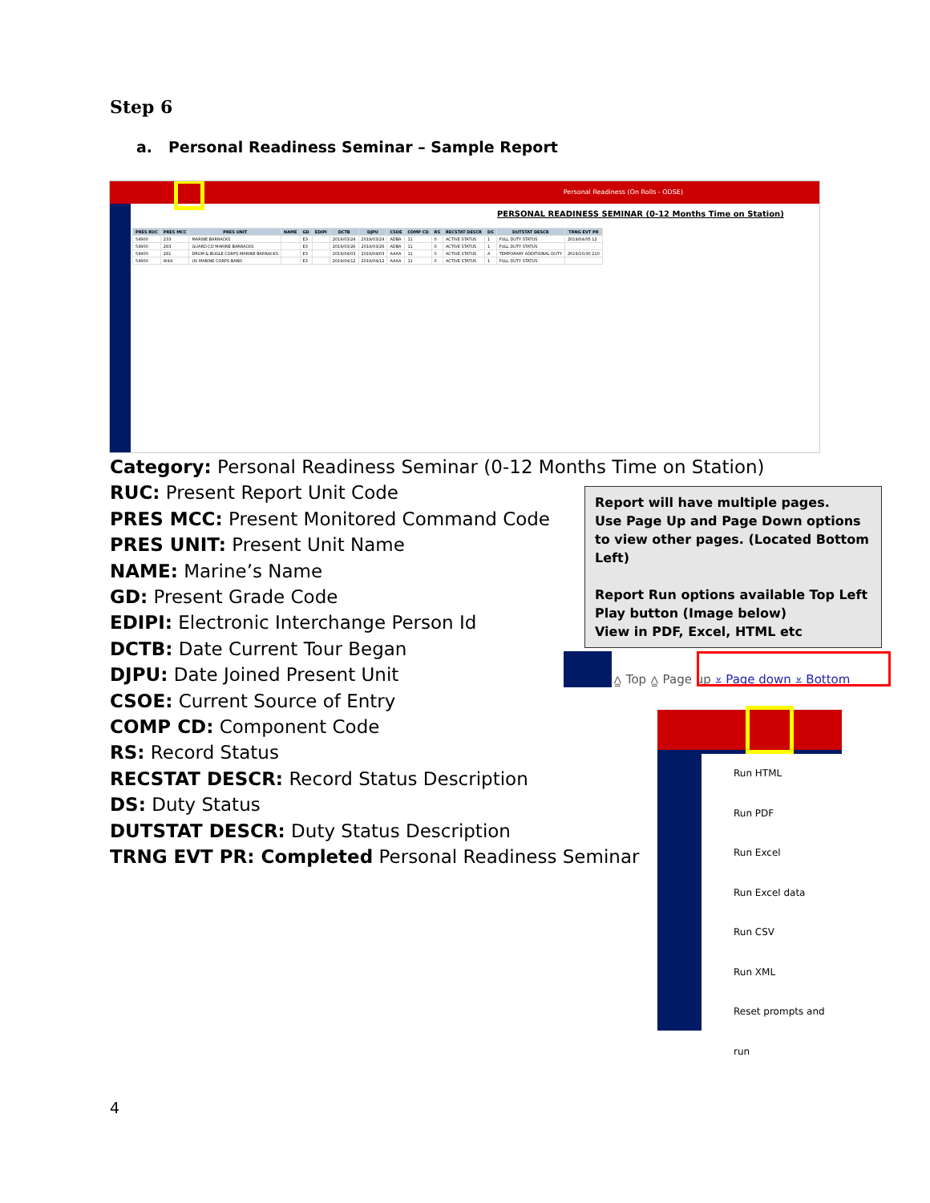Step 6
a. Personal Readiness Seminar – Sample Report
Personal Readiness (On Rolls - ODSE)
PERSONAL READINESS SEMINAR (0-12 Months Time on Station)
| PRES RUC | PRES MCC | PRES UNIT | NAME | GD | EDIPI | DCTB | DJPU | CSOE | COMP CD | RS | RECSTAT DESCR | DS | DUTSTAT DESCR | TRNG EVT PR |
| --- | --- | --- | --- | --- | --- | --- | --- | --- | --- | --- | --- | --- | --- | --- |
| 54900 | 233 | MARINE BARRACKS | | E3 | | 2019/03/24 | 2019/03/24 | ADBA | 11 | 0 | ACTIVE STATUS | 1 | FULL DUTY STATUS | 2019/04/05 12 |
| 54900 | 283 | GUARD CO MARINE BARRACKS | | E3 | | 2019/03/26 | 2019/03/26 | ADBA | 11 | 0 | ACTIVE STATUS | 1 | FULL DUTY STATUS | |
| 54900 | 281 | DRUM & BUGLE CORPS MARINE BARRACKS | | E3 | | 2019/04/03 | 2019/04/03 | AAAA | 11 | 0 | ACTIVE STATUS | A | TEMPORARY ADDITIONAL DUTY | 2019/10/30 210 |
| 54900 | W44 | US MARINE CORPS BAND | | E3 | | 2019/04/12 | 2019/04/12 | AAAA | 11 | 0 | ACTIVE STATUS | 1 | FULL DUTY STATUS | |
Category: Personal Readiness Seminar (0-12 Months Time on Station)
RUC: Present Report Unit Code
PRES MCC: Present Monitored Command Code
PRES UNIT: Present Unit Name
NAME: Marine’s Name
GD: Present Grade Code
EDIPI: Electronic Interchange Person Id
DCTB: Date Current Tour Began
DJPU: Date Joined Present Unit
CSOE: Current Source of Entry
COMP CD: Component Code
RS: Record Status
RECSTAT DESCR: Record Status Description
DS: Duty Status
DUTSTAT DESCR: Duty Status Description
TRNG EVT PR: Completed Personal Readiness Seminar
Report will have multiple pages.
Use Page Up and Page Down options to view other pages. (Located Bottom Left)
Report Run options available Top Left
Play button (Image below)
View in PDF, Excel, HTML etc
⩠ Top ⩠ Page up ⩡ Page down ⩡ Bottom
Run HTML
Run PDF
Run Excel
Run Excel data
Run CSV
Run XML
Reset prompts and run
4